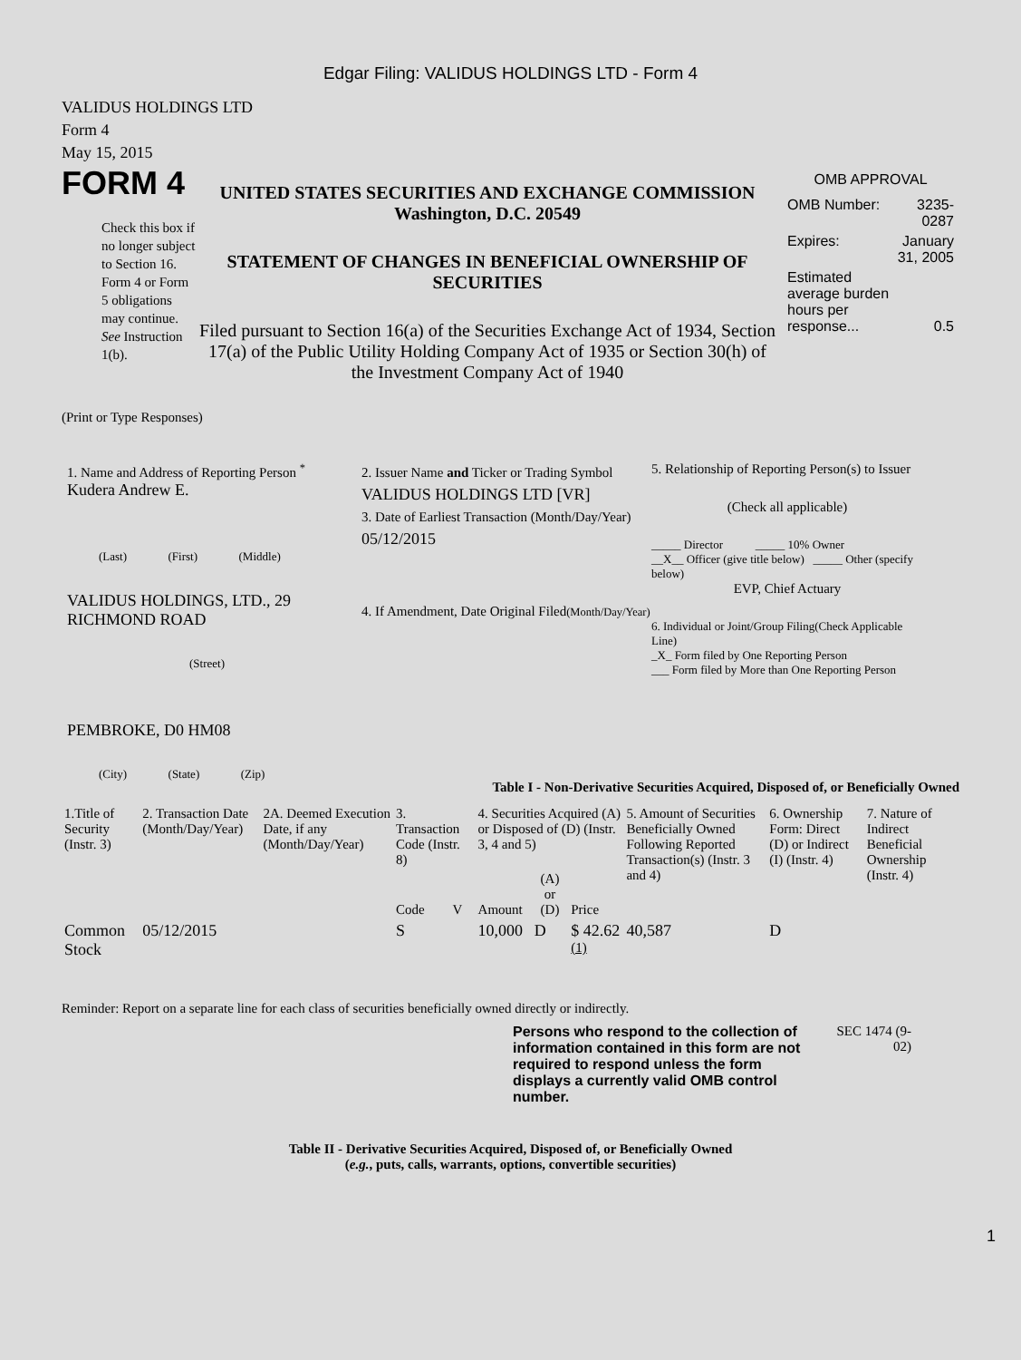Edgar Filing: VALIDUS HOLDINGS LTD - Form 4
VALIDUS HOLDINGS LTD
Form 4
May 15, 2015
FORM 4
Check this box if no longer subject to Section 16. Form 4 or Form 5 obligations may continue. See Instruction 1(b).
UNITED STATES SECURITIES AND EXCHANGE COMMISSION
Washington, D.C. 20549
STATEMENT OF CHANGES IN BENEFICIAL OWNERSHIP OF SECURITIES
Filed pursuant to Section 16(a) of the Securities Exchange Act of 1934, Section 17(a) of the Public Utility Holding Company Act of 1935 or Section 30(h) of the Investment Company Act of 1940
OMB APPROVAL
| OMB Number: | 3235-0287 |
| Expires: | January 31, 2005 |
| Estimated average burden hours per response... | 0.5 |
(Print or Type Responses)
1. Name and Address of Reporting Person <sup>*</sup>
Kudera Andrew E.
(Last) (First) (Middle)
VALIDUS HOLDINGS, LTD., 29 RICHMOND ROAD
(Street)
PEMBROKE, D0 HM08
(City) (State) (Zip)
2. Issuer Name and Ticker or Trading Symbol
VALIDUS HOLDINGS LTD [VR]
3. Date of Earliest Transaction (Month/Day/Year)
05/12/2015
4. If Amendment, Date Original Filed(Month/Day/Year)
5. Relationship of Reporting Person(s) to Issuer
(Check all applicable)
_____ Director _____ 10% Owner
__X__ Officer (give title below) _____ Other (specify below)
EVP, Chief Actuary
6. Individual or Joint/Group Filing(Check Applicable Line)
_X_ Form filed by One Reporting Person
___ Form filed by More than One Reporting Person
Table I - Non-Derivative Securities Acquired, Disposed of, or Beneficially Owned
| 1.Title of Security (Instr. 3) | 2. Transaction Date (Month/Day/Year) | 2A. Deemed Execution Date, if any (Month/Day/Year) | 3. Transaction Code (Instr. 8) | | 4. Securities Acquired (A) or Disposed of (D) (Instr. 3, 4 and 5) | | | 5. Amount of Securities Beneficially Owned Following Reported Transaction(s) (Instr. 3 and 4) | 6. Ownership Form: Direct (D) or Indirect (I) (Instr. 4) | 7. Nature of Indirect Beneficial Ownership (Instr. 4) |
| --- | --- | --- | --- | --- | --- | --- | --- | --- | --- | --- |
| | | | Code | V | Amount | (A) or (D) | Price | | | |
| Common Stock | 05/12/2015 | | S | | 10,000 | D | $ 42.62 <sup>(1)</sup> | 40,587 | D | |
Reminder: Report on a separate line for each class of securities beneficially owned directly or indirectly.
Persons who respond to the collection of information contained in this form are not required to respond unless the form displays a currently valid OMB control number.
SEC 1474 (9-02)
Table II - Derivative Securities Acquired, Disposed of, or Beneficially Owned
(e.g., puts, calls, warrants, options, convertible securities)
1